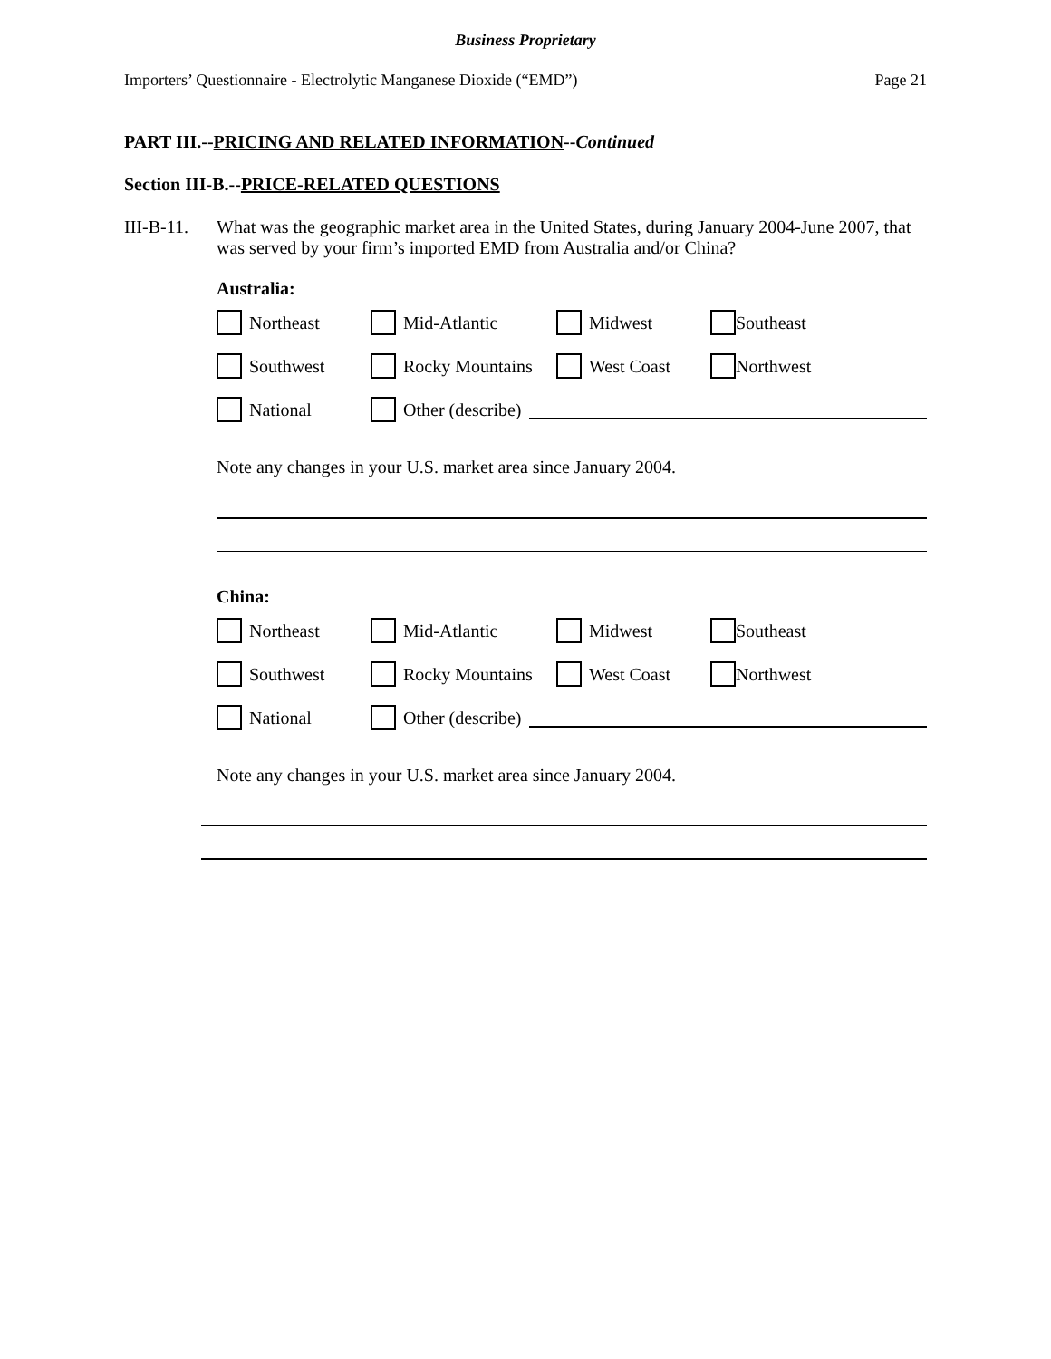Business Proprietary
Importers’ Questionnaire - Electrolytic Manganese Dioxide (“EMD”) Page 21
PART III.--PRICING AND RELATED INFORMATION--Continued
Section III-B.--PRICE-RELATED QUESTIONS
III-B-11.
What was the geographic market area in the United States, during January 2004-June 2007, that was served by your firm’s imported EMD from Australia and/or China?
Australia:
Northeast Mid-Atlantic Midwest Southeast
Southwest Rocky Mountains West Coast Northwest
National Other (describe)
Note any changes in your U.S. market area since January 2004.
China:
Northeast Mid-Atlantic Midwest Southeast
Southwest Rocky Mountains West Coast Northwest
National Other (describe)
Note any changes in your U.S. market area since January 2004.